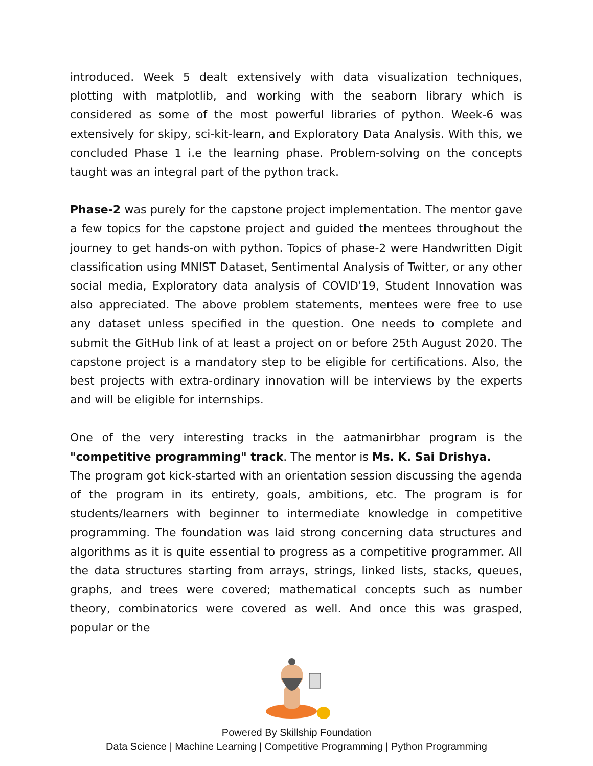introduced. Week 5 dealt extensively with data visualization techniques, plotting with matplotlib, and working with the seaborn library which is considered as some of the most powerful libraries of python. Week-6 was extensively for skipy, sci-kit-learn, and Exploratory Data Analysis. With this, we concluded Phase 1 i.e the learning phase. Problem-solving on the concepts taught was an integral part of the python track.
Phase-2 was purely for the capstone project implementation. The mentor gave a few topics for the capstone project and guided the mentees throughout the journey to get hands-on with python. Topics of phase-2 were Handwritten Digit classification using MNIST Dataset, Sentimental Analysis of Twitter, or any other social media, Exploratory data analysis of COVID'19, Student Innovation was also appreciated. The above problem statements, mentees were free to use any dataset unless specified in the question. One needs to complete and submit the GitHub link of at least a project on or before 25th August 2020. The capstone project is a mandatory step to be eligible for certifications. Also, the best projects with extra-ordinary innovation will be interviews by the experts and will be eligible for internships.
One of the very interesting tracks in the aatmanirbhar program is the "competitive programming" track. The mentor is Ms. K. Sai Drishya.
The program got kick-started with an orientation session discussing the agenda of the program in its entirety, goals, ambitions, etc. The program is for students/learners with beginner to intermediate knowledge in competitive programming. The foundation was laid strong concerning data structures and algorithms as it is quite essential to progress as a competitive programmer. All the data structures starting from arrays, strings, linked lists, stacks, queues, graphs, and trees were covered; mathematical concepts such as number theory, combinatorics were covered as well. And once this was grasped, popular or the
Powered By Skillship Foundation
Data Science | Machine Learning | Competitive Programming | Python Programming